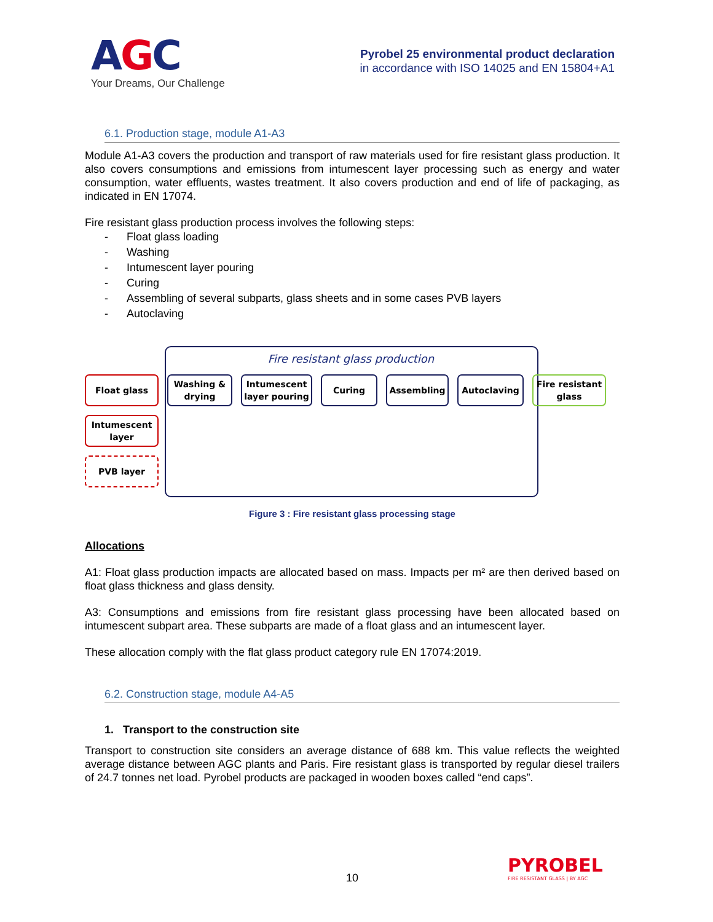AGC
Your Dreams, Our Challenge
Pyrobel 25 environmental product declaration
in accordance with ISO 14025 and EN 15804+A1
6.1. Production stage, module A1-A3
Module A1-A3 covers the production and transport of raw materials used for fire resistant glass production. It also covers consumptions and emissions from intumescent layer processing such as energy and water consumption, water effluents, wastes treatment. It also covers production and end of life of packaging, as indicated in EN 17074.
Fire resistant glass production process involves the following steps:
- Float glass loading
- Washing
- Intumescent layer pouring
- Curing
- Assembling of several subparts, glass sheets and in some cases PVB layers
- Autoclaving
Fire resistant glass production
Float glass Washing &
drying
Intumescent
layer pouring
Curing Assembling Autoclaving Fire resistant
glass
Intumescent
layer
PVB layer
Figure 3 : Fire resistant glass processing stage
Allocations
A1: Float glass production impacts are allocated based on mass. Impacts per m² are then derived based on float glass thickness and glass density.
A3: Consumptions and emissions from fire resistant glass processing have been allocated based on intumescent subpart area. These subparts are made of a float glass and an intumescent layer.
These allocation comply with the flat glass product category rule EN 17074:2019.
6.2. Construction stage, module A4-A5
1. Transport to the construction site
Transport to construction site considers an average distance of 688 km. This value reflects the weighted average distance between AGC plants and Paris. Fire resistant glass is transported by regular diesel trailers of 24.7 tonnes net load. Pyrobel products are packaged in wooden boxes called “end caps”.
10
PYROBEL
FIRE RESISTANT GLASS | BY AGC